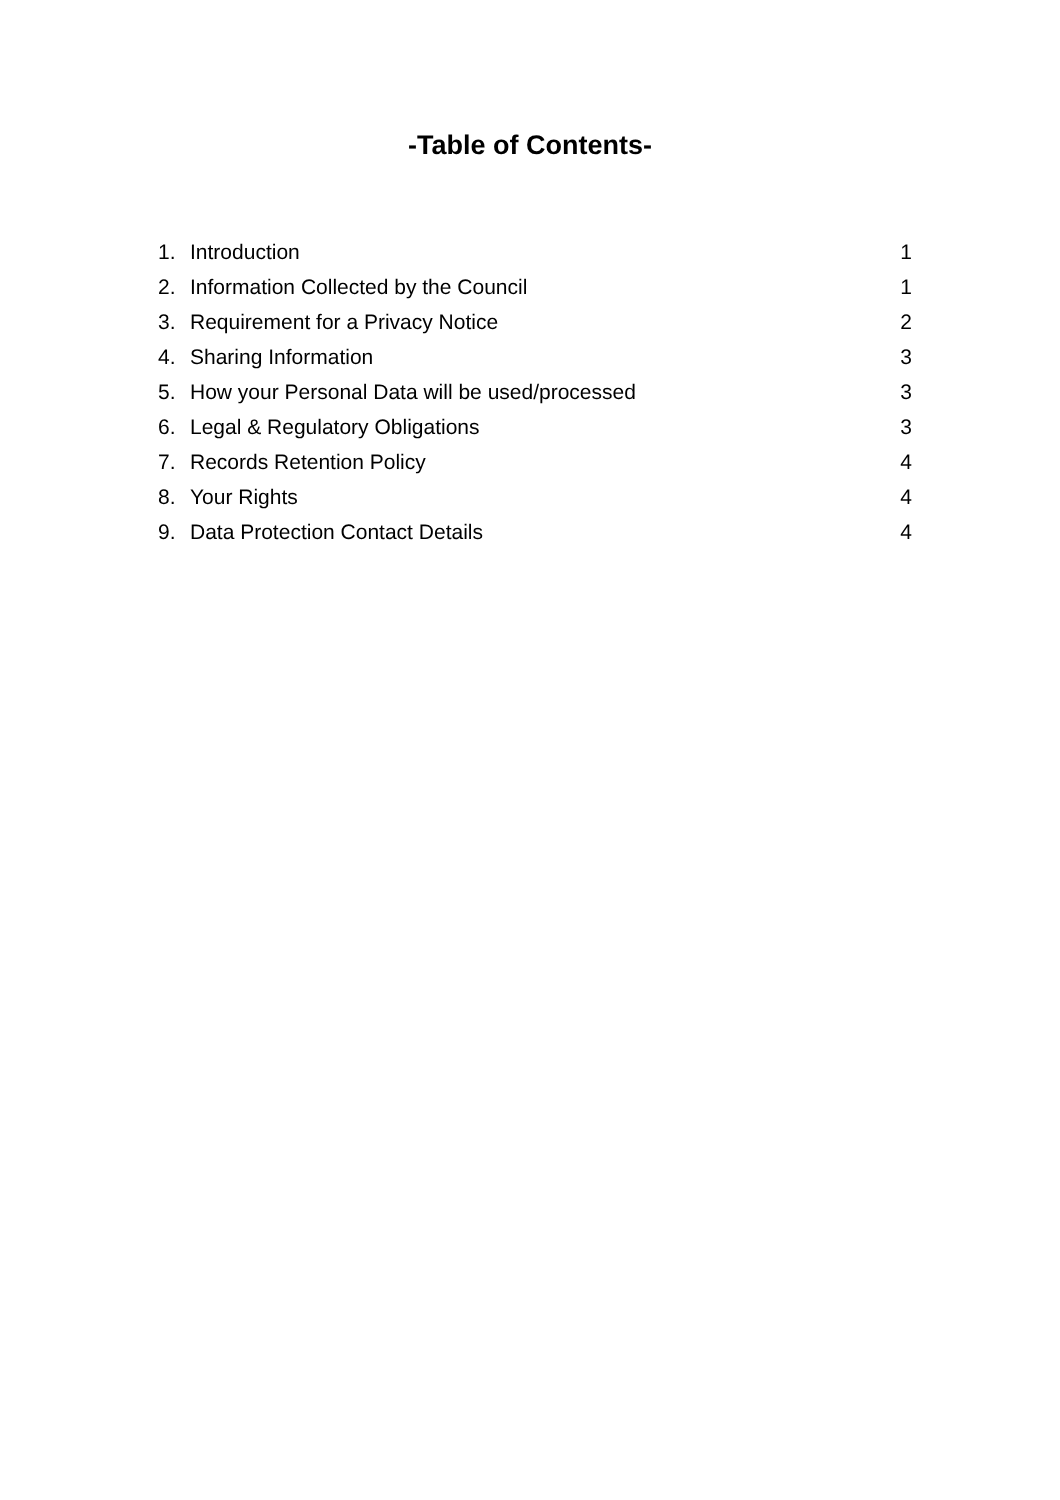-Table of Contents-
| 1. | Introduction | 1 |
| 2. | Information Collected by the Council | 1 |
| 3. | Requirement for a Privacy Notice | 2 |
| 4. | Sharing Information | 3 |
| 5. | How your Personal Data will be used/processed | 3 |
| 6. | Legal & Regulatory Obligations | 3 |
| 7. | Records Retention Policy | 4 |
| 8. | Your Rights | 4 |
| 9. | Data Protection Contact Details | 4 |